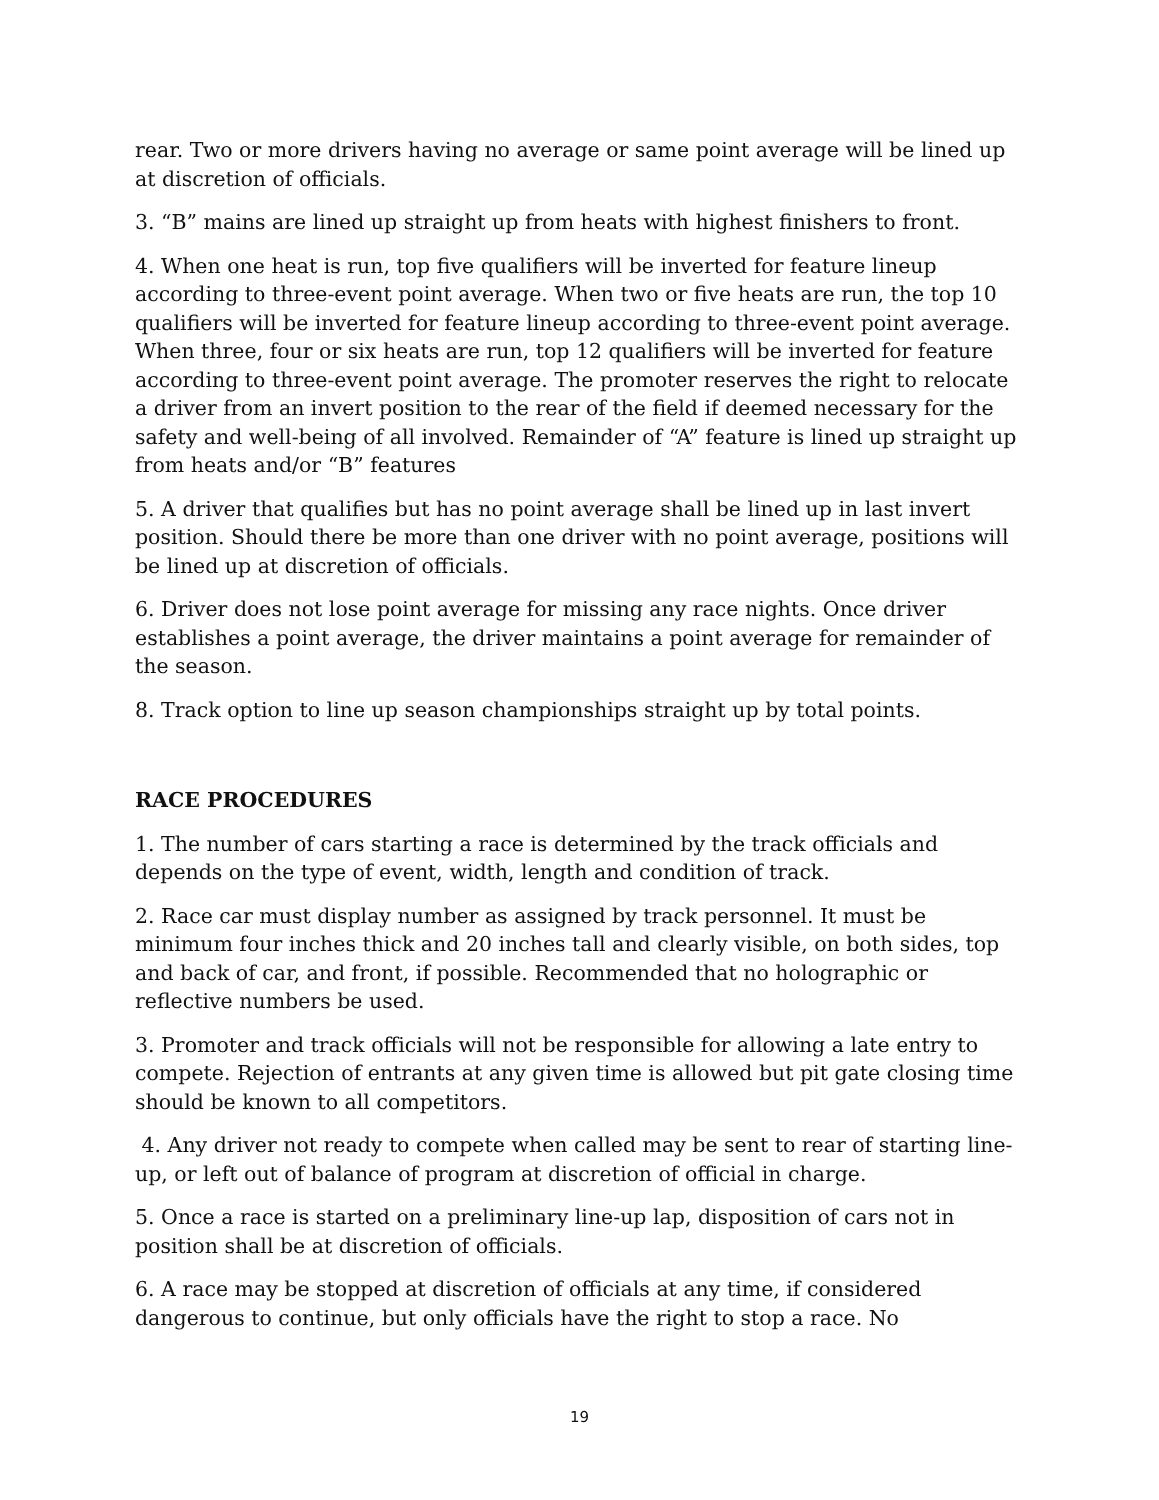rear. Two or more drivers having no average or same point average will be lined up at discretion of officials.
3. “B” mains are lined up straight up from heats with highest finishers to front.
4. When one heat is run, top five qualifiers will be inverted for feature lineup according to three-event point average. When two or five heats are run, the top 10 qualifiers will be inverted for feature lineup according to three-event point average. When three, four or six heats are run, top 12 qualifiers will be inverted for feature according to three-event point average. The promoter reserves the right to relocate a driver from an invert position to the rear of the field if deemed necessary for the safety and well-being of all involved. Remainder of “A” feature is lined up straight up from heats and/or “B” features
5. A driver that qualifies but has no point average shall be lined up in last invert position. Should there be more than one driver with no point average, positions will be lined up at discretion of officials.
6. Driver does not lose point average for missing any race nights. Once driver establishes a point average, the driver maintains a point average for remainder of the season.
8. Track option to line up season championships straight up by total points.
RACE PROCEDURES
1. The number of cars starting a race is determined by the track officials and depends on the type of event, width, length and condition of track.
2. Race car must display number as assigned by track personnel. It must be minimum four inches thick and 20 inches tall and clearly visible, on both sides, top and back of car, and front, if possible. Recommended that no holographic or reflective numbers be used.
3. Promoter and track officials will not be responsible for allowing a late entry to compete. Rejection of entrants at any given time is allowed but pit gate closing time should be known to all competitors.
4. Any driver not ready to compete when called may be sent to rear of starting line-up, or left out of balance of program at discretion of official in charge.
5. Once a race is started on a preliminary line-up lap, disposition of cars not in position shall be at discretion of officials.
6. A race may be stopped at discretion of officials at any time, if considered dangerous to continue, but only officials have the right to stop a race. No
19